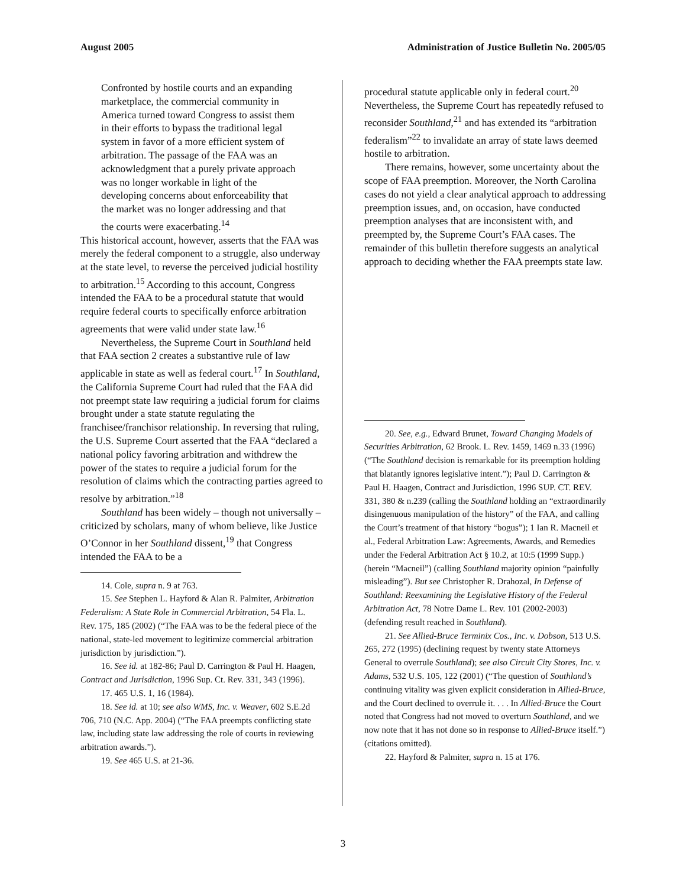August 2005 Administration of Justice Bulletin No. 2005/05
Confronted by hostile courts and an expanding marketplace, the commercial community in America turned toward Congress to assist them in their efforts to bypass the traditional legal system in favor of a more efficient system of arbitration. The passage of the FAA was an acknowledgment that a purely private approach was no longer workable in light of the developing concerns about enforceability that the market was no longer addressing and that the courts were exacerbating.<sup>14</sup>
This historical account, however, asserts that the FAA was merely the federal component to a struggle, also underway at the state level, to reverse the perceived judicial hostility to arbitration.<sup>15</sup> According to this account, Congress intended the FAA to be a procedural statute that would require federal courts to specifically enforce arbitration agreements that were valid under state law.<sup>16</sup>
Nevertheless, the Supreme Court in Southland held that FAA section 2 creates a substantive rule of law applicable in state as well as federal court.<sup>17</sup> In Southland, the California Supreme Court had ruled that the FAA did not preempt state law requiring a judicial forum for claims brought under a state statute regulating the franchisee/franchisor relationship. In reversing that ruling, the U.S. Supreme Court asserted that the FAA “declared a national policy favoring arbitration and withdrew the power of the states to require a judicial forum for the resolution of claims which the contracting parties agreed to resolve by arbitration.”<sup>18</sup>
Southland has been widely – though not universally – criticized by scholars, many of whom believe, like Justice O’Connor in her Southland dissent,<sup>19</sup> that Congress intended the FAA to be a
14. Cole, supra n. 9 at 763.
15. See Stephen L. Hayford & Alan R. Palmiter, Arbitration Federalism: A State Role in Commercial Arbitration, 54 Fla. L. Rev. 175, 185 (2002) (“The FAA was to be the federal piece of the national, state-led movement to legitimize commercial arbitration jurisdiction by jurisdiction.”).
16. See id. at 182-86; Paul D. Carrington & Paul H. Haagen, Contract and Jurisdiction, 1996 Sup. Ct. Rev. 331, 343 (1996).
17. 465 U.S. 1, 16 (1984).
18. See id. at 10; see also WMS, Inc. v. Weaver, 602 S.E.2d 706, 710 (N.C. App. 2004) (“The FAA preempts conflicting state law, including state law addressing the role of courts in reviewing arbitration awards.”).
19. See 465 U.S. at 21-36.
procedural statute applicable only in federal court.<sup>20</sup> Nevertheless, the Supreme Court has repeatedly refused to reconsider Southland,<sup>21</sup> and has extended its “arbitration federalism”<sup>22</sup> to invalidate an array of state laws deemed hostile to arbitration.
There remains, however, some uncertainty about the scope of FAA preemption. Moreover, the North Carolina cases do not yield a clear analytical approach to addressing preemption issues, and, on occasion, have conducted preemption analyses that are inconsistent with, and preempted by, the Supreme Court’s FAA cases. The remainder of this bulletin therefore suggests an analytical approach to deciding whether the FAA preempts state law.
20. See, e.g., Edward Brunet, Toward Changing Models of Securities Arbitration, 62 Brook. L. Rev. 1459, 1469 n.33 (1996) (“The Southland decision is remarkable for its preemption holding that blatantly ignores legislative intent.”); Paul D. Carrington & Paul H. Haagen, Contract and Jurisdiction, 1996 SUP. CT. REV. 331, 380 & n.239 (calling the Southland holding an “extraordinarily disingenuous manipulation of the history” of the FAA, and calling the Court’s treatment of that history “bogus”); 1 Ian R. Macneil et al., Federal Arbitration Law: Agreements, Awards, and Remedies under the Federal Arbitration Act § 10.2, at 10:5 (1999 Supp.) (herein “Macneil”) (calling Southland majority opinion “painfully misleading”). But see Christopher R. Drahozal, In Defense of Southland: Reexamining the Legislative History of the Federal Arbitration Act, 78 Notre Dame L. Rev. 101 (2002-2003) (defending result reached in Southland).
21. See Allied-Bruce Terminix Cos., Inc. v. Dobson, 513 U.S. 265, 272 (1995) (declining request by twenty state Attorneys General to overrule Southland); see also Circuit City Stores, Inc. v. Adams, 532 U.S. 105, 122 (2001) (“The question of Southland’s continuing vitality was given explicit consideration in Allied-Bruce, and the Court declined to overrule it. . . . In Allied-Bruce the Court noted that Congress had not moved to overturn Southland, and we now note that it has not done so in response to Allied-Bruce itself.”) (citations omitted).
22. Hayford & Palmiter, supra n. 15 at 176.
3